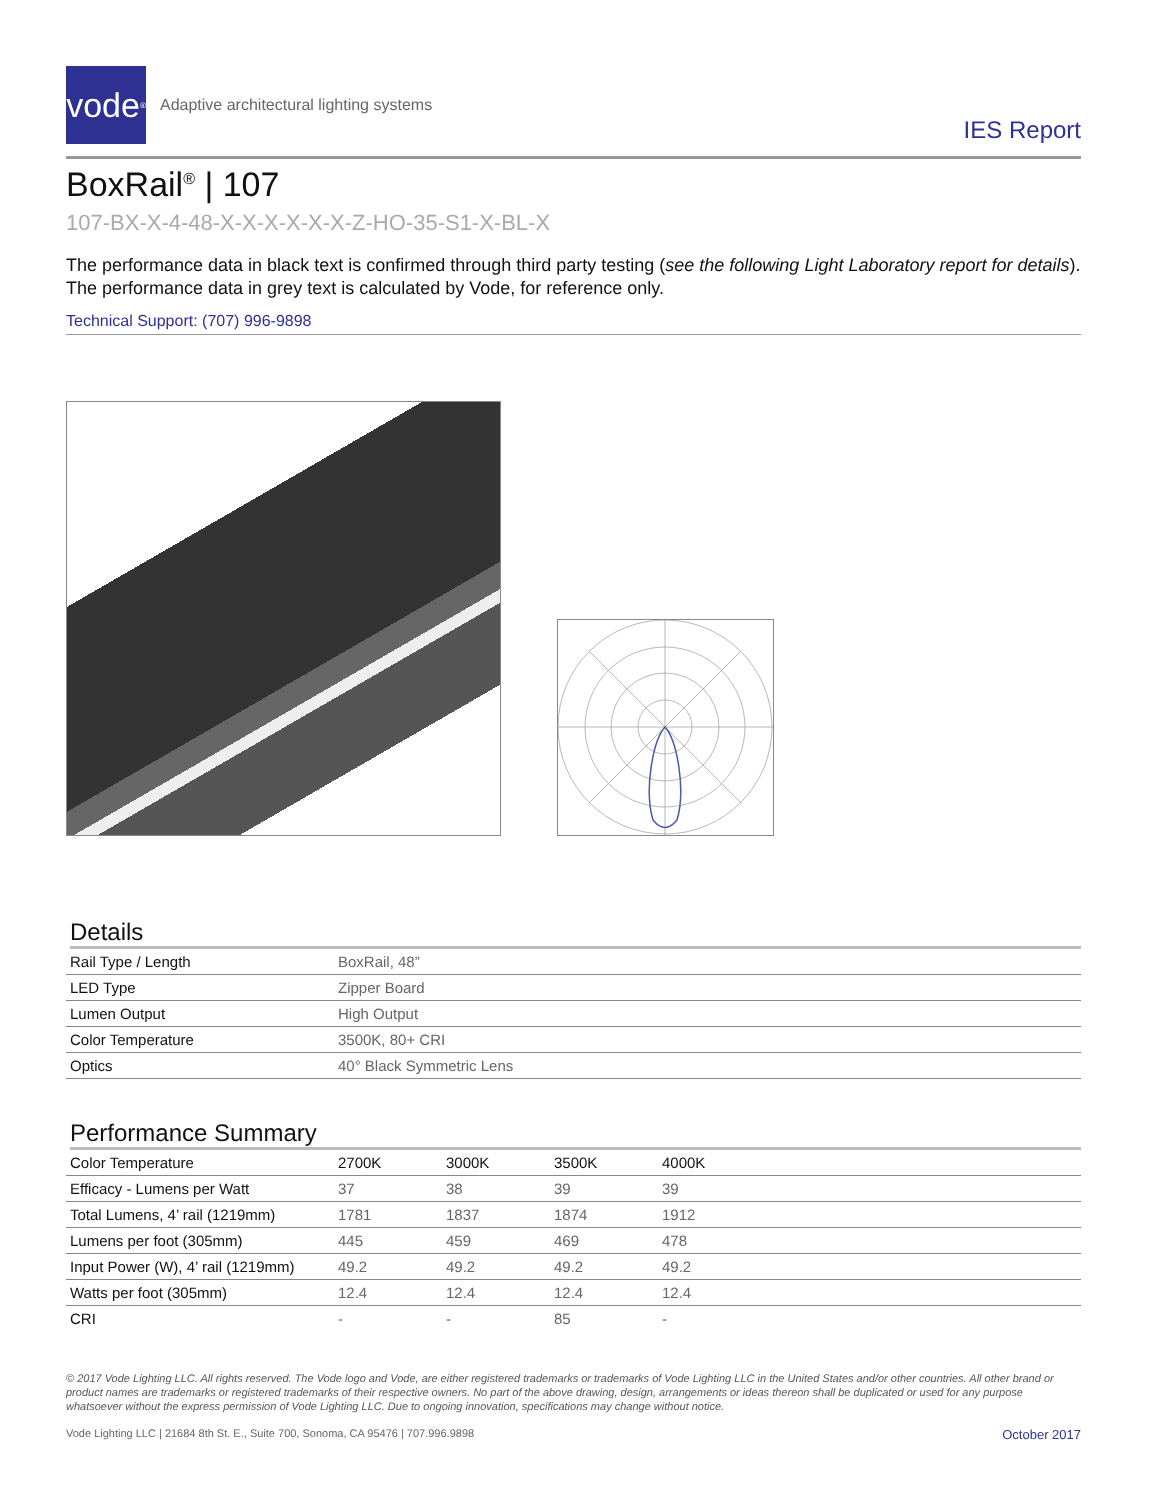vode<sup>®</sup>
Adaptive architectural lighting systems
IES Report
BoxRail<sup>®</sup> | 107
107-BX-X-4-48-X-X-X-X-X-X-Z-HO-35-S1-X-BL-X
The performance data in black text is confirmed through third party testing (see the following Light Laboratory report for details). The performance data in grey text is calculated by Vode, for reference only.
Technical Support: (707) 996-9898
Details
| Rail Type / Length | BoxRail, 48” |
| LED Type | Zipper Board |
| Lumen Output | High Output |
| Color Temperature | 3500K, 80+ CRI |
| Optics | 40° Black Symmetric Lens |
Performance Summary
| Color Temperature | 2700K | 3000K | 3500K | 4000K |
| --- | --- | --- | --- | --- |
| Efficacy - Lumens per Watt | 37 | 38 | 39 | 39 |
| Total Lumens, 4’ rail (1219mm) | 1781 | 1837 | 1874 | 1912 |
| Lumens per foot (305mm) | 445 | 459 | 469 | 478 |
| Input Power (W), 4’ rail (1219mm) | 49.2 | 49.2 | 49.2 | 49.2 |
| Watts per foot (305mm) | 12.4 | 12.4 | 12.4 | 12.4 |
| CRI | - | - | 85 | - |
© 2017 Vode Lighting LLC. All rights reserved. The Vode logo and Vode, are either registered trademarks or trademarks of Vode Lighting LLC in the United States and/or other countries. All other brand or product names are trademarks or registered trademarks of their respective owners. No part of the above drawing, design, arrangements or ideas thereon shall be duplicated or used for any purpose whatsoever without the express permission of Vode Lighting LLC. Due to ongoing innovation, specifications may change without notice.
Vode Lighting LLC | 21684 8th St. E., Suite 700, Sonoma, CA 95476 | 707.996.9898 October 2017